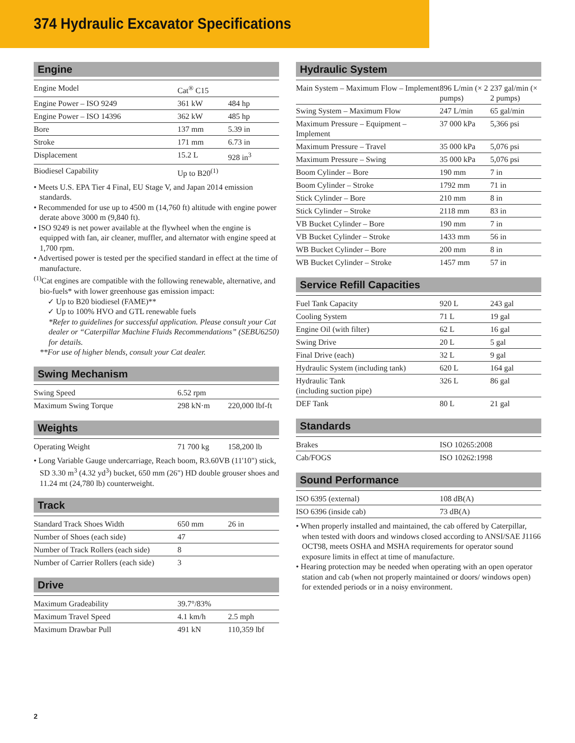374 Hydraulic Excavator Specifications
Engine
| Engine Model | Cat<sup>®</sup> C15 | |
| Engine Power – ISO 9249 | 361 kW | 484 hp |
| Engine Power – ISO 14396 | 362 kW | 485 hp |
| Bore | 137 mm | 5.39 in |
| Stroke | 171 mm | 6.73 in |
| Displacement | 15.2 L | 928 in<sup>3</sup> |
| Biodiesel Capability | Up to B20<sup>(1)</sup> | |
• Meets U.S. EPA Tier 4 Final, EU Stage V, and Japan 2014 emission standards.
• Recommended for use up to 4500 m (14,760 ft) altitude with engine power derate above 3000 m (9,840 ft).
• ISO 9249 is net power available at the flywheel when the engine is equipped with fan, air cleaner, muffler, and alternator with engine speed at 1,700 rpm.
• Advertised power is tested per the specified standard in effect at the time of manufacture.
<sup>(1)</sup> Cat engines are compatible with the following renewable, alternative, and bio-fuels* with lower greenhouse gas emission impact:
✓ Up to B20 biodiesel (FAME)**
✓ Up to 100% HVO and GTL renewable fuels
*Refer to guidelines for successful application. Please consult your Cat dealer or “Caterpillar Machine Fluids Recommendations” (SEBU6250) for details.
**For use of higher blends, consult your Cat dealer.
Swing Mechanism
| Swing Speed | 6.52 rpm | |
| Maximum Swing Torque | 298 kN·m | 220,000 lbf-ft |
Weights
| Operating Weight | 71 700 kg | 158,200 lb |
• Long Variable Gauge undercarriage, Reach boom, R3.60VB (11'10") stick, SD 3.30 m<sup>3</sup> (4.32 yd<sup>3</sup>) bucket, 650 mm (26") HD double grouser shoes and 11.24 mt (24,780 lb) counterweight.
Track
| Standard Track Shoes Width | 650 mm | 26 in |
| Number of Shoes (each side) | 47 | |
| Number of Track Rollers (each side) | 8 | |
| Number of Carrier Rollers (each side) | 3 | |
Drive
| Maximum Gradeability | 39.7°/83% | |
| Maximum Travel Speed | 4.1 km/h | 2.5 mph |
| Maximum Drawbar Pull | 491 kN | 110,359 lbf |
Hydraulic System
| Main System – Maximum Flow – Implement | 896 L/min (× 2 pumps) | 237 gal/min (× 2 pumps) |
| Swing System – Maximum Flow | 247 L/min | 65 gal/min |
| Maximum Pressure – Equipment – Implement | 37 000 kPa | 5,366 psi |
| Maximum Pressure – Travel | 35 000 kPa | 5,076 psi |
| Maximum Pressure – Swing | 35 000 kPa | 5,076 psi |
| Boom Cylinder – Bore | 190 mm | 7 in |
| Boom Cylinder – Stroke | 1792 mm | 71 in |
| Stick Cylinder – Bore | 210 mm | 8 in |
| Stick Cylinder – Stroke | 2118 mm | 83 in |
| VB Bucket Cylinder – Bore | 190 mm | 7 in |
| VB Bucket Cylinder – Stroke | 1433 mm | 56 in |
| WB Bucket Cylinder – Bore | 200 mm | 8 in |
| WB Bucket Cylinder – Stroke | 1457 mm | 57 in |
Service Refill Capacities
| Fuel Tank Capacity | 920 L | 243 gal |
| Cooling System | 71 L | 19 gal |
| Engine Oil (with filter) | 62 L | 16 gal |
| Swing Drive | 20 L | 5 gal |
| Final Drive (each) | 32 L | 9 gal |
| Hydraulic System (including tank) | 620 L | 164 gal |
| Hydraulic Tank (including suction pipe) | 326 L | 86 gal |
| DEF Tank | 80 L | 21 gal |
Standards
| Brakes | ISO 10265:2008 |
| Cab/FOGS | ISO 10262:1998 |
Sound Performance
| ISO 6395 (external) | 108 dB(A) |
| ISO 6396 (inside cab) | 73 dB(A) |
• When properly installed and maintained, the cab offered by Caterpillar, when tested with doors and windows closed according to ANSI/SAE J1166 OCT98, meets OSHA and MSHA requirements for operator sound exposure limits in effect at time of manufacture.
• Hearing protection may be needed when operating with an open operator station and cab (when not properly maintained or doors/ windows open) for extended periods or in a noisy environment.
2